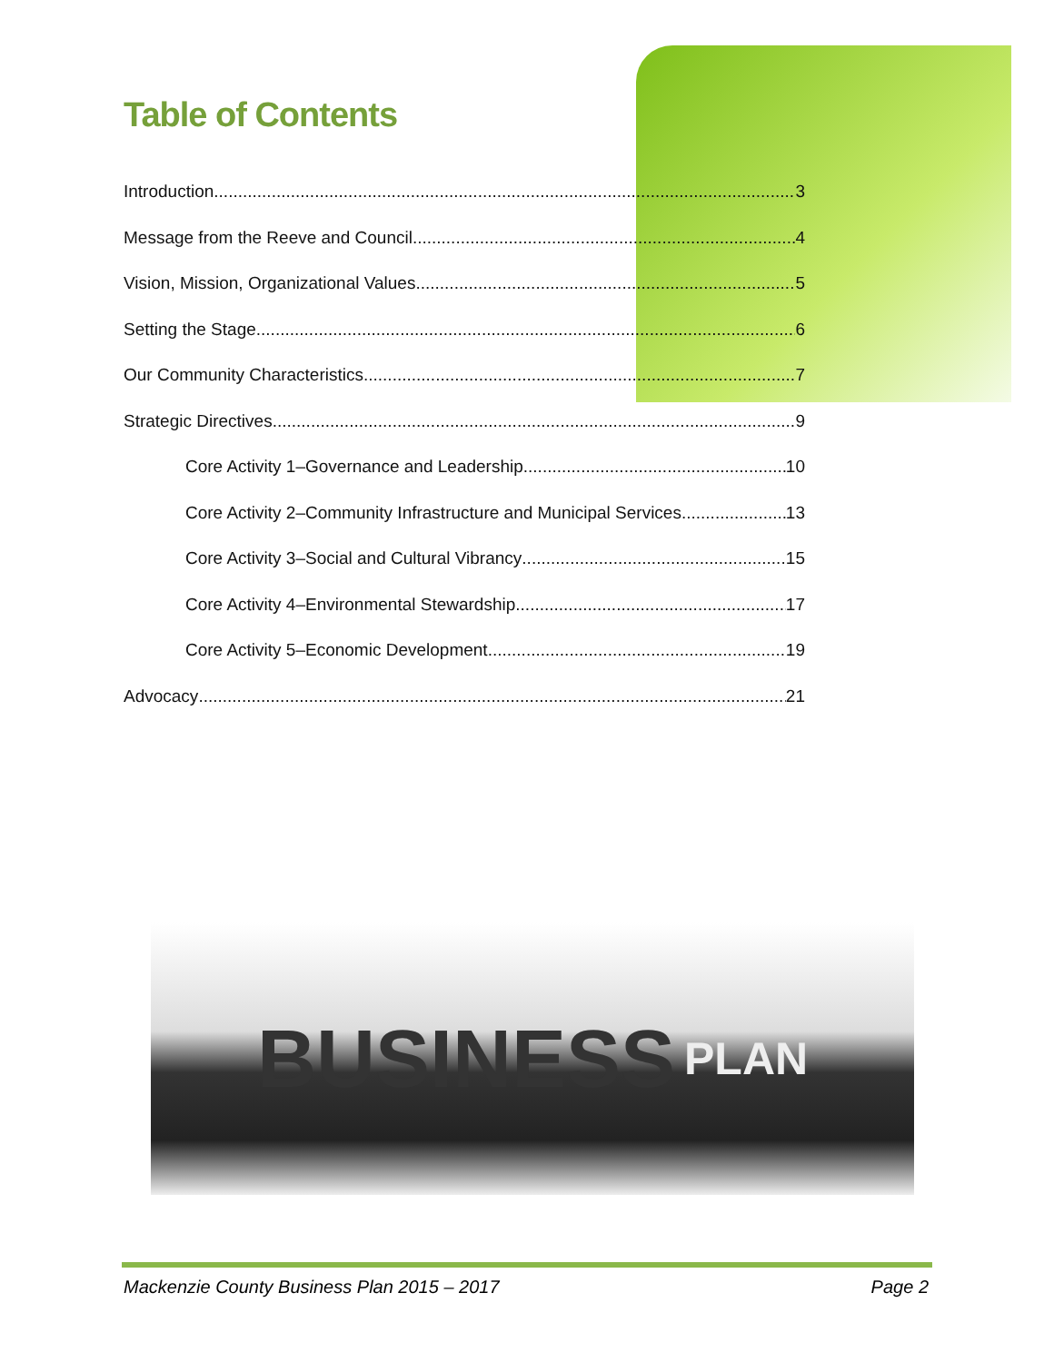Table of Contents
Introduction 3
Message from the Reeve and Council 4
Vision, Mission, Organizational Values 5
Setting the Stage 6
Our Community Characteristics 7
Strategic Directives 9
Core Activity 1–Governance and Leadership 10
Core Activity 2–Community Infrastructure and Municipal Services 13
Core Activity 3–Social and Cultural Vibrancy 15
Core Activity 4–Environmental Stewardship 17
Core Activity 5–Economic Development 19
Advocacy 21
BUSINESS PLAN
Mackenzie County Business Plan 2015 – 2017 Page 2